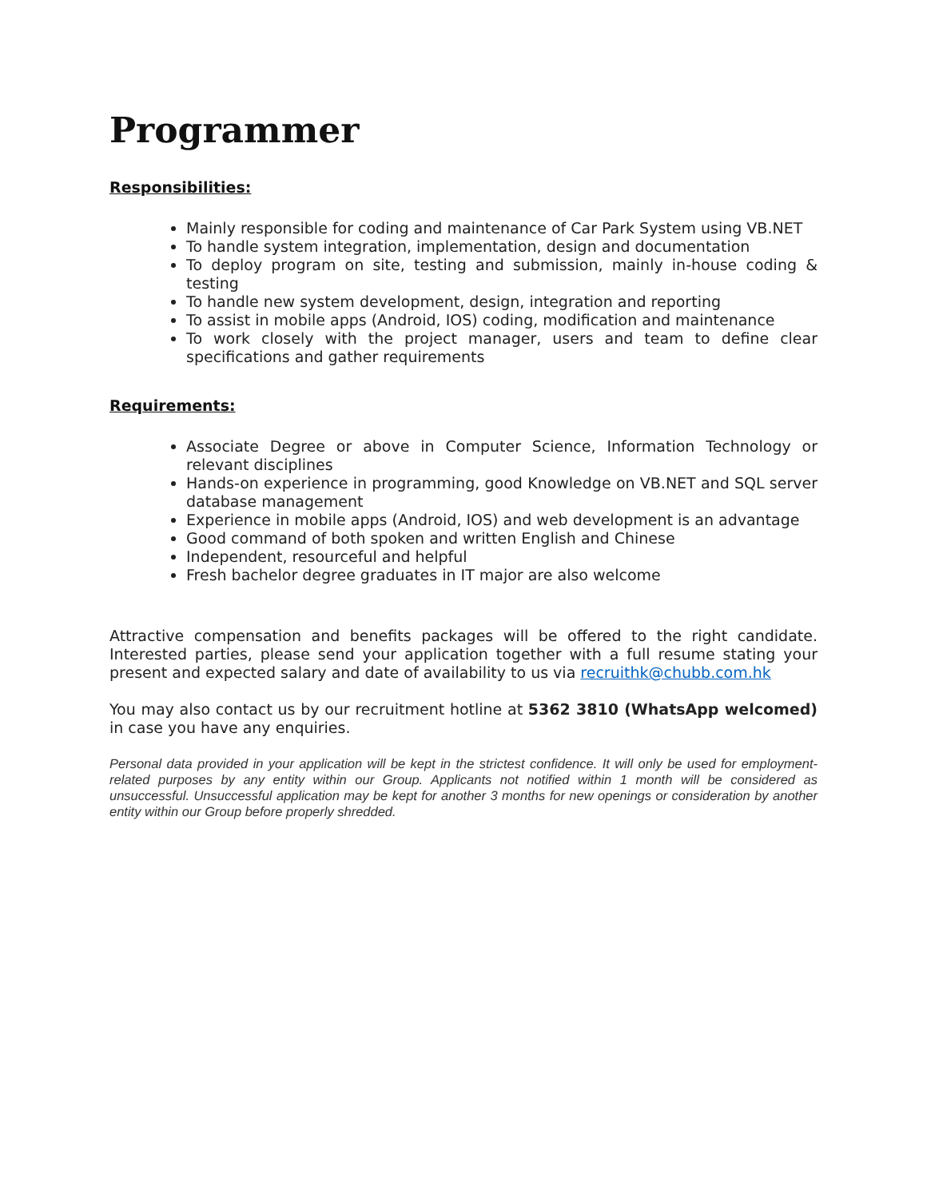Programmer
Responsibilities:
Mainly responsible for coding and maintenance of Car Park System using VB.NET
To handle system integration, implementation, design and documentation
To deploy program on site, testing and submission, mainly in-house coding & testing
To handle new system development, design, integration and reporting
To assist in mobile apps (Android, IOS) coding, modification and maintenance
To work closely with the project manager, users and team to define clear specifications and gather requirements
Requirements:
Associate Degree or above in Computer Science, Information Technology or relevant disciplines
Hands-on experience in programming, good Knowledge on VB.NET and SQL server database management
Experience in mobile apps (Android, IOS) and web development is an advantage
Good command of both spoken and written English and Chinese
Independent, resourceful and helpful
Fresh bachelor degree graduates in IT major are also welcome
Attractive compensation and benefits packages will be offered to the right candidate. Interested parties, please send your application together with a full resume stating your present and expected salary and date of availability to us via recruithk@chubb.com.hk
You may also contact us by our recruitment hotline at 5362 3810 (WhatsApp welcomed) in case you have any enquiries.
Personal data provided in your application will be kept in the strictest confidence. It will only be used for employment-related purposes by any entity within our Group. Applicants not notified within 1 month will be considered as unsuccessful. Unsuccessful application may be kept for another 3 months for new openings or consideration by another entity within our Group before properly shredded.